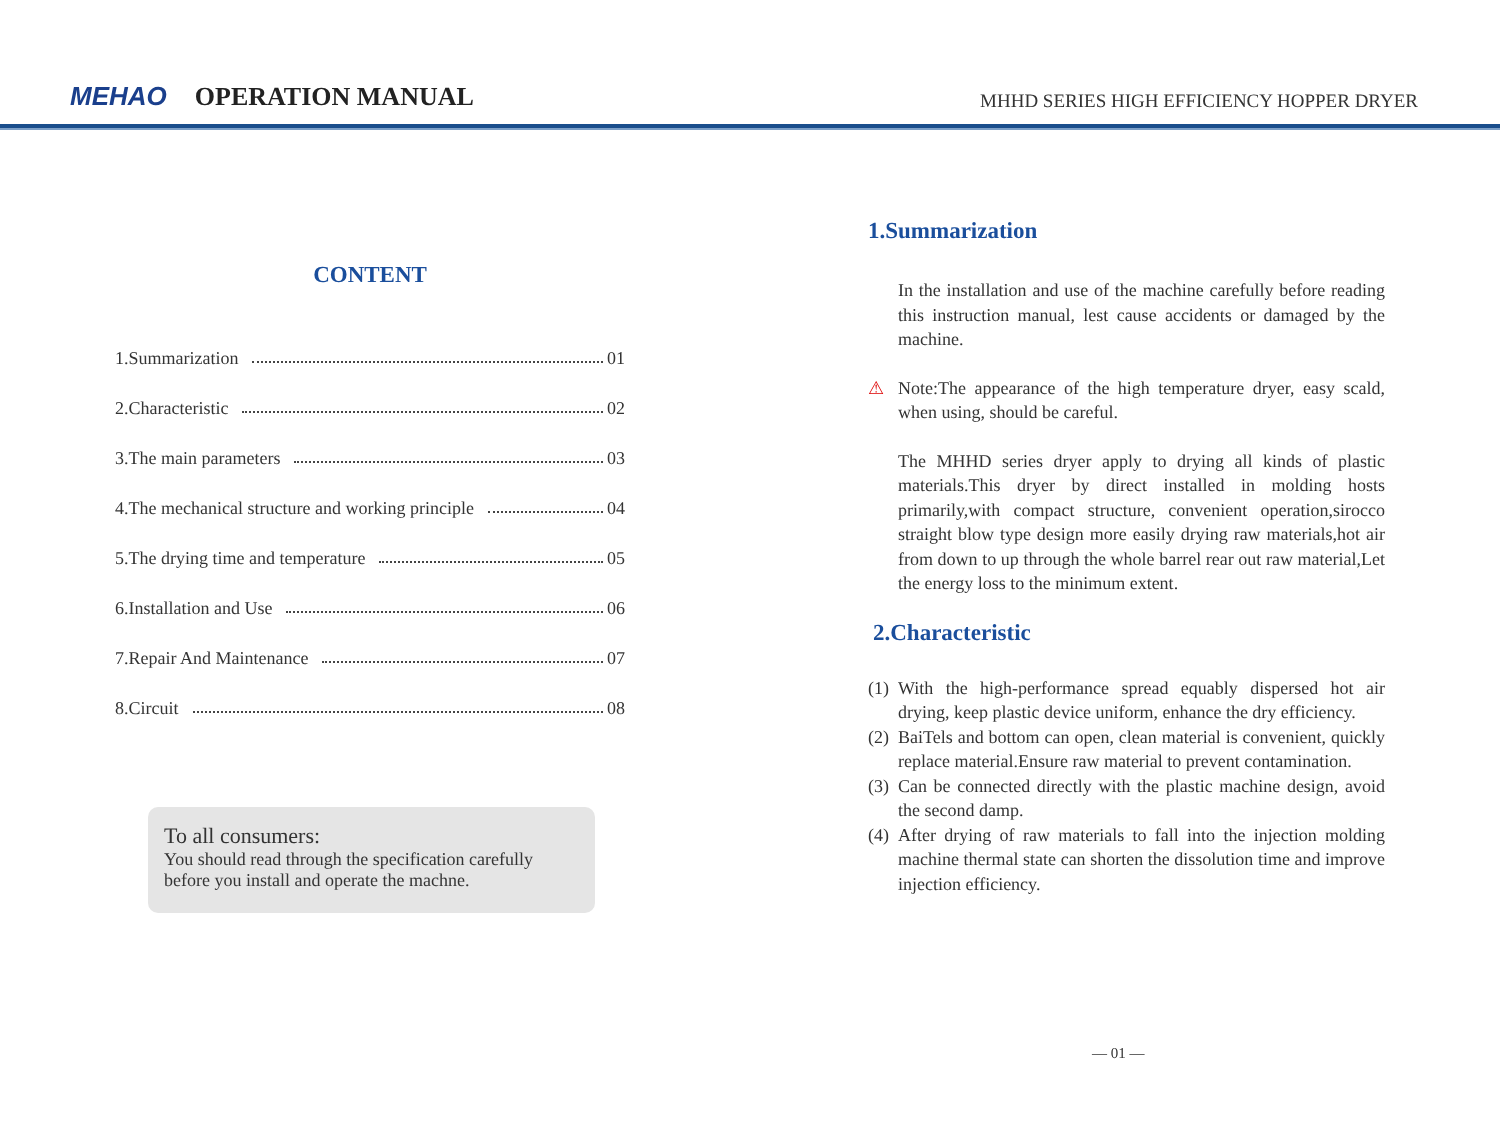MEHAO OPERATION MANUAL
MHHD SERIES HIGH EFFICIENCY HOPPER DRYER
CONTENT
1.Summarization 01
2.Characteristic 02
3.The main parameters 03
4.The mechanical structure and working principle 04
5.The drying time and temperature 05
6.Installation and Use 06
7.Repair And Maintenance 07
8.Circuit 08
To all consumers:
You should read through the specification carefully before you install and operate the machne.
1.Summarization
In the installation and use of the machine carefully before reading this instruction manual, lest cause accidents or damaged by the machine.
⚠ Note:The appearance of the high temperature dryer, easy scald, when using, should be careful.
The MHHD series dryer apply to drying all kinds of plastic materials.This dryer by direct installed in molding hosts primarily,with compact structure, convenient operation,sirocco straight blow type design more easily drying raw materials,hot air from down to up through the whole barrel rear out raw material,Let the energy loss to the minimum extent.
2.Characteristic
(1) With the high-performance spread equably dispersed hot air drying, keep plastic device uniform, enhance the dry efficiency.
(2) BaiTels and bottom can open, clean material is convenient, quickly replace material.Ensure raw material to prevent contamination.
(3) Can be connected directly with the plastic machine design, avoid the second damp.
(4) After drying of raw materials to fall into the injection molding machine thermal state can shorten the dissolution time and improve injection efficiency.
— 01 —